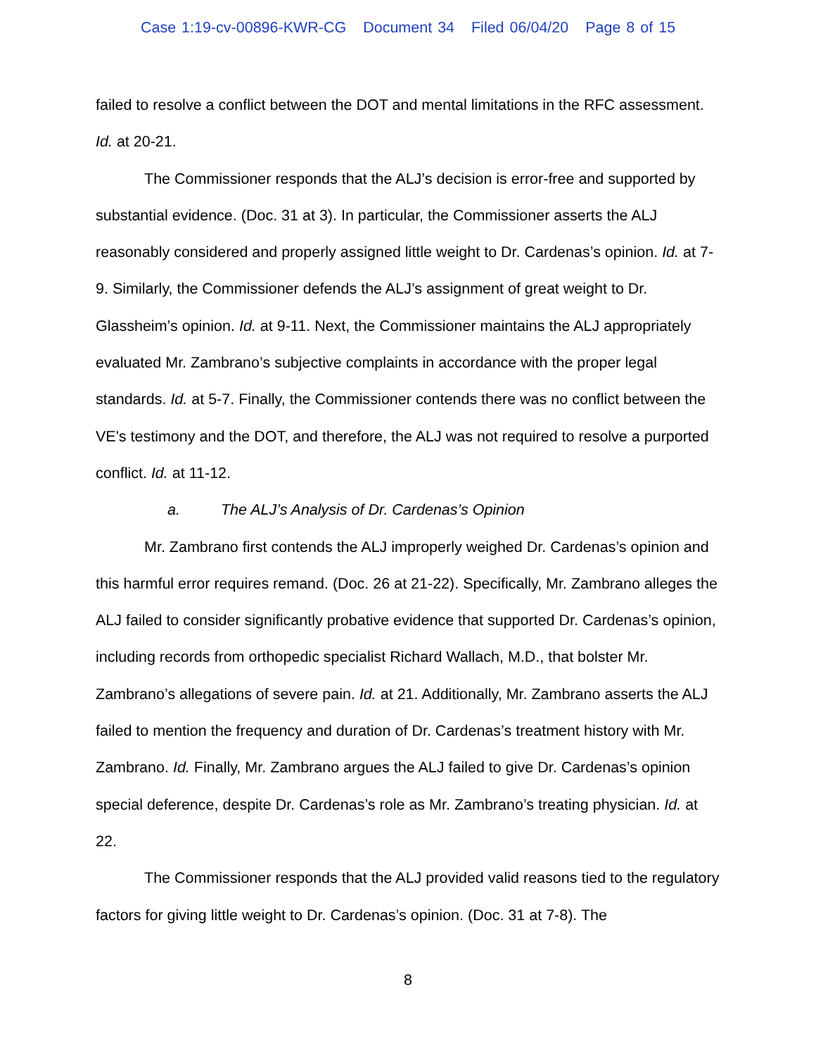Case 1:19-cv-00896-KWR-CG Document 34 Filed 06/04/20 Page 8 of 15
failed to resolve a conflict between the DOT and mental limitations in the RFC assessment. Id. at 20-21.
The Commissioner responds that the ALJ’s decision is error-free and supported by substantial evidence. (Doc. 31 at 3). In particular, the Commissioner asserts the ALJ reasonably considered and properly assigned little weight to Dr. Cardenas’s opinion. Id. at 7-9. Similarly, the Commissioner defends the ALJ’s assignment of great weight to Dr. Glassheim’s opinion. Id. at 9-11. Next, the Commissioner maintains the ALJ appropriately evaluated Mr. Zambrano’s subjective complaints in accordance with the proper legal standards. Id. at 5-7. Finally, the Commissioner contends there was no conflict between the VE's testimony and the DOT, and therefore, the ALJ was not required to resolve a purported conflict. Id. at 11-12.
a. The ALJ’s Analysis of Dr. Cardenas’s Opinion
Mr. Zambrano first contends the ALJ improperly weighed Dr. Cardenas’s opinion and this harmful error requires remand. (Doc. 26 at 21-22). Specifically, Mr. Zambrano alleges the ALJ failed to consider significantly probative evidence that supported Dr. Cardenas’s opinion, including records from orthopedic specialist Richard Wallach, M.D., that bolster Mr. Zambrano’s allegations of severe pain. Id. at 21. Additionally, Mr. Zambrano asserts the ALJ failed to mention the frequency and duration of Dr. Cardenas’s treatment history with Mr. Zambrano. Id. Finally, Mr. Zambrano argues the ALJ failed to give Dr. Cardenas’s opinion special deference, despite Dr. Cardenas’s role as Mr. Zambrano’s treating physician. Id. at 22.
The Commissioner responds that the ALJ provided valid reasons tied to the regulatory factors for giving little weight to Dr. Cardenas’s opinion. (Doc. 31 at 7-8). The
8